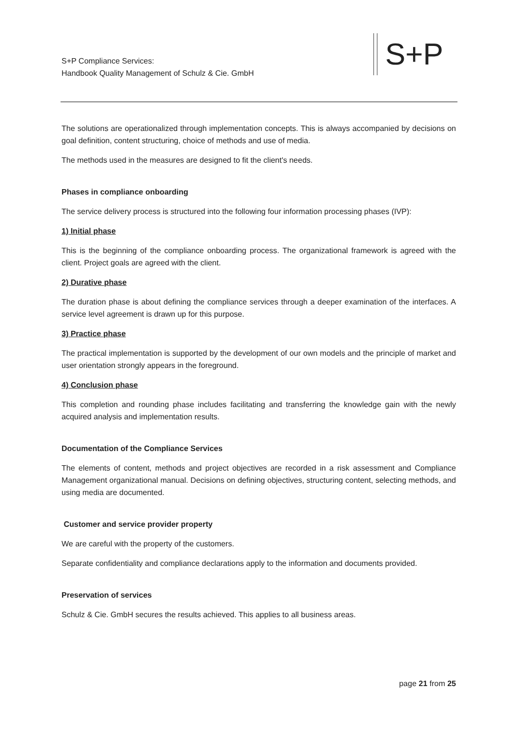S+P Compliance Services:
Handbook Quality Management of Schulz & Cie. GmbH
S+P
The solutions are operationalized through implementation concepts. This is always accompanied by decisions on goal definition, content structuring, choice of methods and use of media.
The methods used in the measures are designed to fit the client's needs.
Phases in compliance onboarding
The service delivery process is structured into the following four information processing phases (IVP):
1) Initial phase
This is the beginning of the compliance onboarding process. The organizational framework is agreed with the client. Project goals are agreed with the client.
2) Durative phase
The duration phase is about defining the compliance services through a deeper examination of the interfaces. A service level agreement is drawn up for this purpose.
3) Practice phase
The practical implementation is supported by the development of our own models and the principle of market and user orientation strongly appears in the foreground.
4) Conclusion phase
This completion and rounding phase includes facilitating and transferring the knowledge gain with the newly acquired analysis and implementation results.
Documentation of the Compliance Services
The elements of content, methods and project objectives are recorded in a risk assessment and Compliance Management organizational manual. Decisions on defining objectives, structuring content, selecting methods, and using media are documented.
Customer and service provider property
We are careful with the property of the customers.
Separate confidentiality and compliance declarations apply to the information and documents provided.
Preservation of services
Schulz & Cie. GmbH secures the results achieved. This applies to all business areas.
page 21 from 25